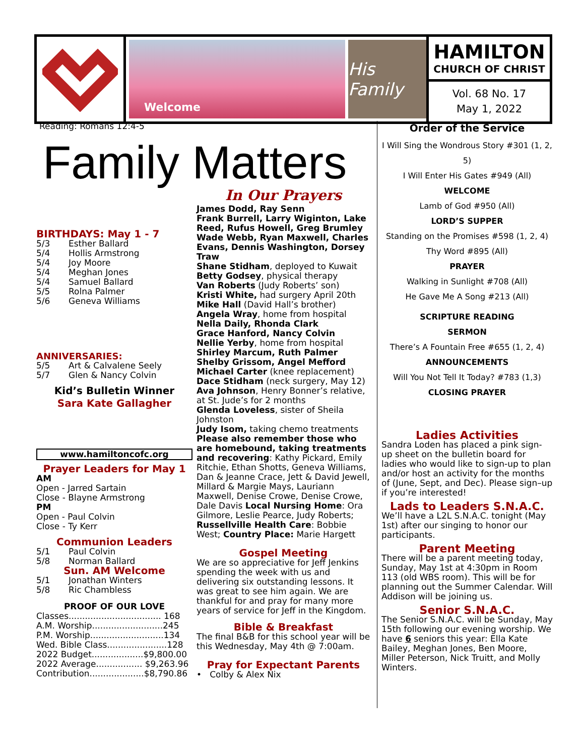Welcome
His Family
HAMILTON
CHURCH OF CHRIST
Vol. 68 No. 17
May 1, 2022
Reading: Romans 12:4-5
Family Matters
BIRTHDAYS: May 1 - 7
5/3 Esther Ballard
5/4 Hollis Armstrong
5/4 Joy Moore
5/4 Meghan Jones
5/4 Samuel Ballard
5/5 Rolna Palmer
5/6 Geneva Williams
ANNIVERSARIES:
5/5 Art & Calvalene Seely
5/7 Glen & Nancy Colvin
Kid’s Bulletin Winner
Sara Kate Gallagher
www.hamiltoncofc.org
Prayer Leaders for May 1
AM
Open - Jarred Sartain
Close - Blayne Armstrong
PM
Open - Paul Colvin
Close - Ty Kerr
Communion Leaders
5/1 Paul Colvin
5/8 Norman Ballard
Sun. AM Welcome
5/1 Jonathan Winters
5/8 Ric Chambless
PROOF OF OUR LOVE
Classes.................................. 168
A.M. Worship..........................245
P.M. Worship...........................134
Wed. Bible Class......................128
2022 Budget...................$9,800.00
2022 Average................. $9,263.96
Contribution....................$8,790.86
In Our Prayers
James Dodd, Ray Senn
Frank Burrell, Larry Wiginton, Lake Reed, Rufus Howell, Greg Brumley Wade Webb, Ryan Maxwell, Charles Evans, Dennis Washington, Dorsey Traw
Shane Stidham, deployed to Kuwait
Betty Godsey, physical therapy
Van Roberts (Judy Roberts’ son)
Kristi White, had surgery April 20th
Mike Hall (David Hall’s brother)
Angela Wray, home from hospital
Nella Daily, Rhonda Clark
Grace Hanford, Nancy Colvin
Nellie Yerby, home from hospital
Shirley Marcum, Ruth Palmer
Shelby Grissom, Angel Mefford
Michael Carter (knee replacement)
Dace Stidham (neck surgery, May 12)
Ava Johnson, Henry Bonner’s relative, at St. Jude’s for 2 months
Glenda Loveless, sister of Sheila Johnston
Judy Isom, taking chemo treatments
Please also remember those who are homebound, taking treatments and recovering: Kathy Pickard, Emily Ritchie, Ethan Shotts, Geneva Williams, Dan & Jeanne Crace, Jett & David Jewell, Millard & Margie Mays, Lauriann Maxwell, Denise Crowe, Denise Crowe, Dale Davis Local Nursing Home: Ora Gilmore, Leslie Pearce, Judy Roberts; Russellville Health Care: Bobbie West; Country Place: Marie Hargett
Gospel Meeting
We are so appreciative for Jeff Jenkins spending the week with us and delivering six outstanding lessons. It was great to see him again. We are thankful for and pray for many more years of service for Jeff in the Kingdom.
Bible & Breakfast
The final B&B for this school year will be this Wednesday, May 4th @ 7:00am.
Pray for Expectant Parents
• Colby & Alex Nix
Order of the Service
I Will Sing the Wondrous Story #301 (1, 2, 5)
I Will Enter His Gates #949 (All)
WELCOME
Lamb of God #950 (All)
LORD’S SUPPER
Standing on the Promises #598 (1, 2, 4)
Thy Word #895 (All)
PRAYER
Walking in Sunlight #708 (All)
He Gave Me A Song #213 (All)
SCRIPTURE READING
SERMON
There’s A Fountain Free #655 (1, 2, 4)
ANNOUNCEMENTS
Will You Not Tell It Today? #783 (1,3)
CLOSING PRAYER
Ladies Activities
Sandra Loden has placed a pink sign-up sheet on the bulletin board for ladies who would like to sign-up to plan and/or host an activity for the months of (June, Sept, and Dec). Please sign–up if you’re interested!
Lads to Leaders S.N.A.C.
We’ll have a L2L S.N.A.C. tonight (May 1st) after our singing to honor our participants.
Parent Meeting
There will be a parent meeting today, Sunday, May 1st at 4:30pm in Room 113 (old WBS room). This will be for planning out the Summer Calendar. Will Addison will be joining us.
Senior S.N.A.C.
The Senior S.N.A.C. will be Sunday, May 15th following our evening worship. We have 6 seniors this year: Ella Kate Bailey, Meghan Jones, Ben Moore, Miller Peterson, Nick Truitt, and Molly Winters.